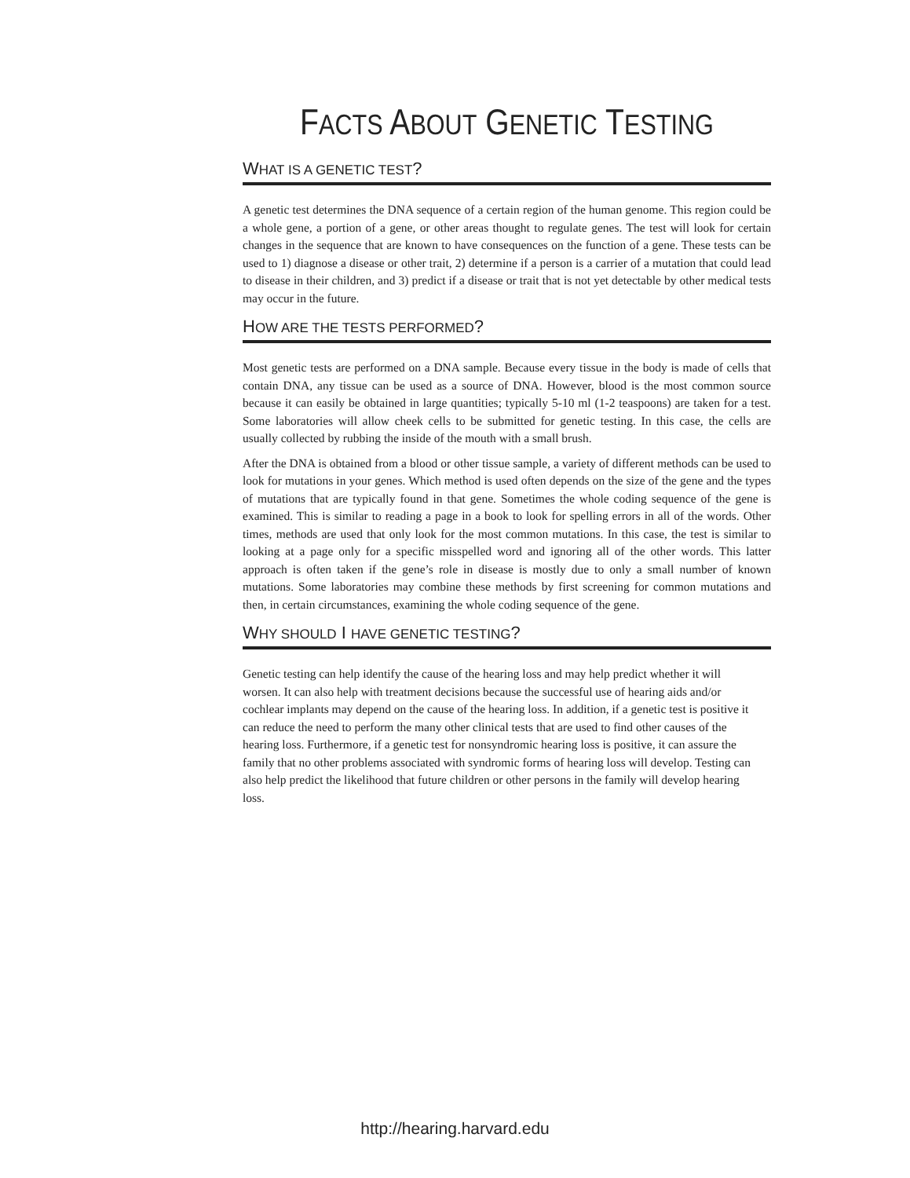FACTS ABOUT GENETIC TESTING
WHAT IS A GENETIC TEST?
A genetic test determines the DNA sequence of a certain region of the human genome. This region could be a whole gene, a portion of a gene, or other areas thought to regulate genes. The test will look for certain changes in the sequence that are known to have consequences on the function of a gene. These tests can be used to 1) diagnose a disease or other trait, 2) determine if a person is a carrier of a mutation that could lead to disease in their children, and 3) predict if a disease or trait that is not yet detectable by other medical tests may occur in the future.
HOW ARE THE TESTS PERFORMED?
Most genetic tests are performed on a DNA sample. Because every tissue in the body is made of cells that contain DNA, any tissue can be used as a source of DNA. However, blood is the most common source because it can easily be obtained in large quantities; typically 5-10 ml (1-2 teaspoons) are taken for a test. Some laboratories will allow cheek cells to be submitted for genetic testing. In this case, the cells are usually collected by rubbing the inside of the mouth with a small brush.
After the DNA is obtained from a blood or other tissue sample, a variety of different methods can be used to look for mutations in your genes. Which method is used often depends on the size of the gene and the types of mutations that are typically found in that gene. Sometimes the whole coding sequence of the gene is examined. This is similar to reading a page in a book to look for spelling errors in all of the words. Other times, methods are used that only look for the most common mutations. In this case, the test is similar to looking at a page only for a specific misspelled word and ignoring all of the other words. This latter approach is often taken if the gene’s role in disease is mostly due to only a small number of known mutations. Some laboratories may combine these methods by first screening for common mutations and then, in certain circumstances, examining the whole coding sequence of the gene.
WHY SHOULD I HAVE GENETIC TESTING?
Genetic testing can help identify the cause of the hearing loss and may help predict whether it will worsen. It can also help with treatment decisions because the successful use of hearing aids and/or cochlear implants may depend on the cause of the hearing loss. In addition, if a genetic test is positive it can reduce the need to perform the many other clinical tests that are used to find other causes of the hearing loss. Furthermore, if a genetic test for nonsyndromic hearing loss is positive, it can assure the family that no other problems associated with syndromic forms of hearing loss will develop. Testing can also help predict the likelihood that future children or other persons in the family will develop hearing loss.
http://hearing.harvard.edu